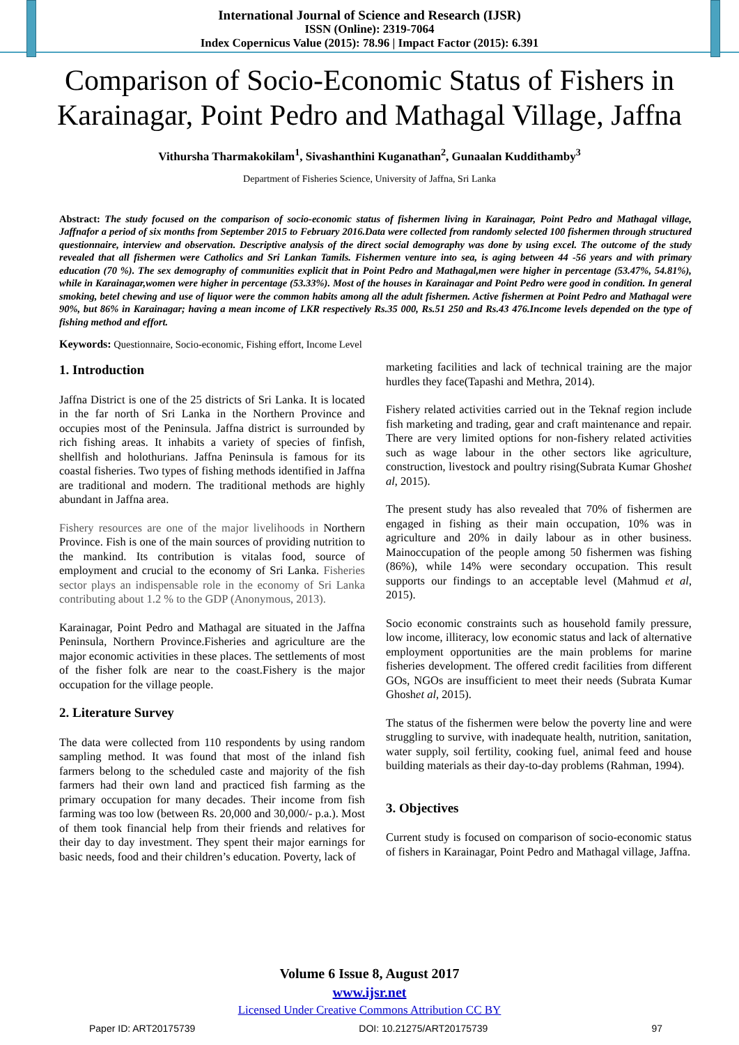International Journal of Science and Research (IJSR)
ISSN (Online): 2319-7064
Index Copernicus Value (2015): 78.96 | Impact Factor (2015): 6.391
Comparison of Socio-Economic Status of Fishers in Karainagar, Point Pedro and Mathagal Village, Jaffna
Vithursha Tharmakokilam<sup>1</sup>, Sivashanthini Kuganathan<sup>2</sup>, Gunaalan Kuddithamby<sup>3</sup>
Department of Fisheries Science, University of Jaffna, Sri Lanka
Abstract: The study focused on the comparison of socio-economic status of fishermen living in Karainagar, Point Pedro and Mathagal village, Jaffnafor a period of six months from September 2015 to February 2016.Data were collected from randomly selected 100 fishermen through structured questionnaire, interview and observation. Descriptive analysis of the direct social demography was done by using excel. The outcome of the study revealed that all fishermen were Catholics and Sri Lankan Tamils. Fishermen venture into sea, is aging between 44 -56 years and with primary education (70 %). The sex demography of communities explicit that in Point Pedro and Mathagal,men were higher in percentage (53.47%, 54.81%), while in Karainagar,women were higher in percentage (53.33%). Most of the houses in Karainagar and Point Pedro were good in condition. In general smoking, betel chewing and use of liquor were the common habits among all the adult fishermen. Active fishermen at Point Pedro and Mathagal were 90%, but 86% in Karainagar; having a mean income of LKR respectively Rs.35 000, Rs.51 250 and Rs.43 476.Income levels depended on the type of fishing method and effort.
Keywords: Questionnaire, Socio-economic, Fishing effort, Income Level
1. Introduction
Jaffna District is one of the 25 districts of Sri Lanka. It is located in the far north of Sri Lanka in the Northern Province and occupies most of the Peninsula. Jaffna district is surrounded by rich fishing areas. It inhabits a variety of species of finfish, shellfish and holothurians. Jaffna Peninsula is famous for its coastal fisheries. Two types of fishing methods identified in Jaffna are traditional and modern. The traditional methods are highly abundant in Jaffna area.
Fishery resources are one of the major livelihoods in Northern Province. Fish is one of the main sources of providing nutrition to the mankind. Its contribution is vitalas food, source of employment and crucial to the economy of Sri Lanka. Fisheries sector plays an indispensable role in the economy of Sri Lanka contributing about 1.2 % to the GDP (Anonymous, 2013).
Karainagar, Point Pedro and Mathagal are situated in the Jaffna Peninsula, Northern Province.Fisheries and agriculture are the major economic activities in these places. The settlements of most of the fisher folk are near to the coast.Fishery is the major occupation for the village people.
2. Literature Survey
The data were collected from 110 respondents by using random sampling method. It was found that most of the inland fish farmers belong to the scheduled caste and majority of the fish farmers had their own land and practiced fish farming as the primary occupation for many decades. Their income from fish farming was too low (between Rs. 20,000 and 30,000/- p.a.). Most of them took financial help from their friends and relatives for their day to day investment. They spent their major earnings for basic needs, food and their children’s education. Poverty, lack of
marketing facilities and lack of technical training are the major hurdles they face(Tapashi and Methra, 2014).
Fishery related activities carried out in the Teknaf region include fish marketing and trading, gear and craft maintenance and repair. There are very limited options for non-fishery related activities such as wage labour in the other sectors like agriculture, construction, livestock and poultry rising(Subrata Kumar Ghoshet al, 2015).
The present study has also revealed that 70% of fishermen are engaged in fishing as their main occupation, 10% was in agriculture and 20% in daily labour as in other business. Mainoccupation of the people among 50 fishermen was fishing (86%), while 14% were secondary occupation. This result supports our findings to an acceptable level (Mahmud et al, 2015).
Socio economic constraints such as household family pressure, low income, illiteracy, low economic status and lack of alternative employment opportunities are the main problems for marine fisheries development. The offered credit facilities from different GOs, NGOs are insufficient to meet their needs (Subrata Kumar Ghoshet al, 2015).
The status of the fishermen were below the poverty line and were struggling to survive, with inadequate health, nutrition, sanitation, water supply, soil fertility, cooking fuel, animal feed and house building materials as their day-to-day problems (Rahman, 1994).
3. Objectives
Current study is focused on comparison of socio-economic status of fishers in Karainagar, Point Pedro and Mathagal village, Jaffna.
Volume 6 Issue 8, August 2017
www.ijsr.net
Licensed Under Creative Commons Attribution CC BY
Paper ID: ART20175739 DOI: 10.21275/ART20175739 97